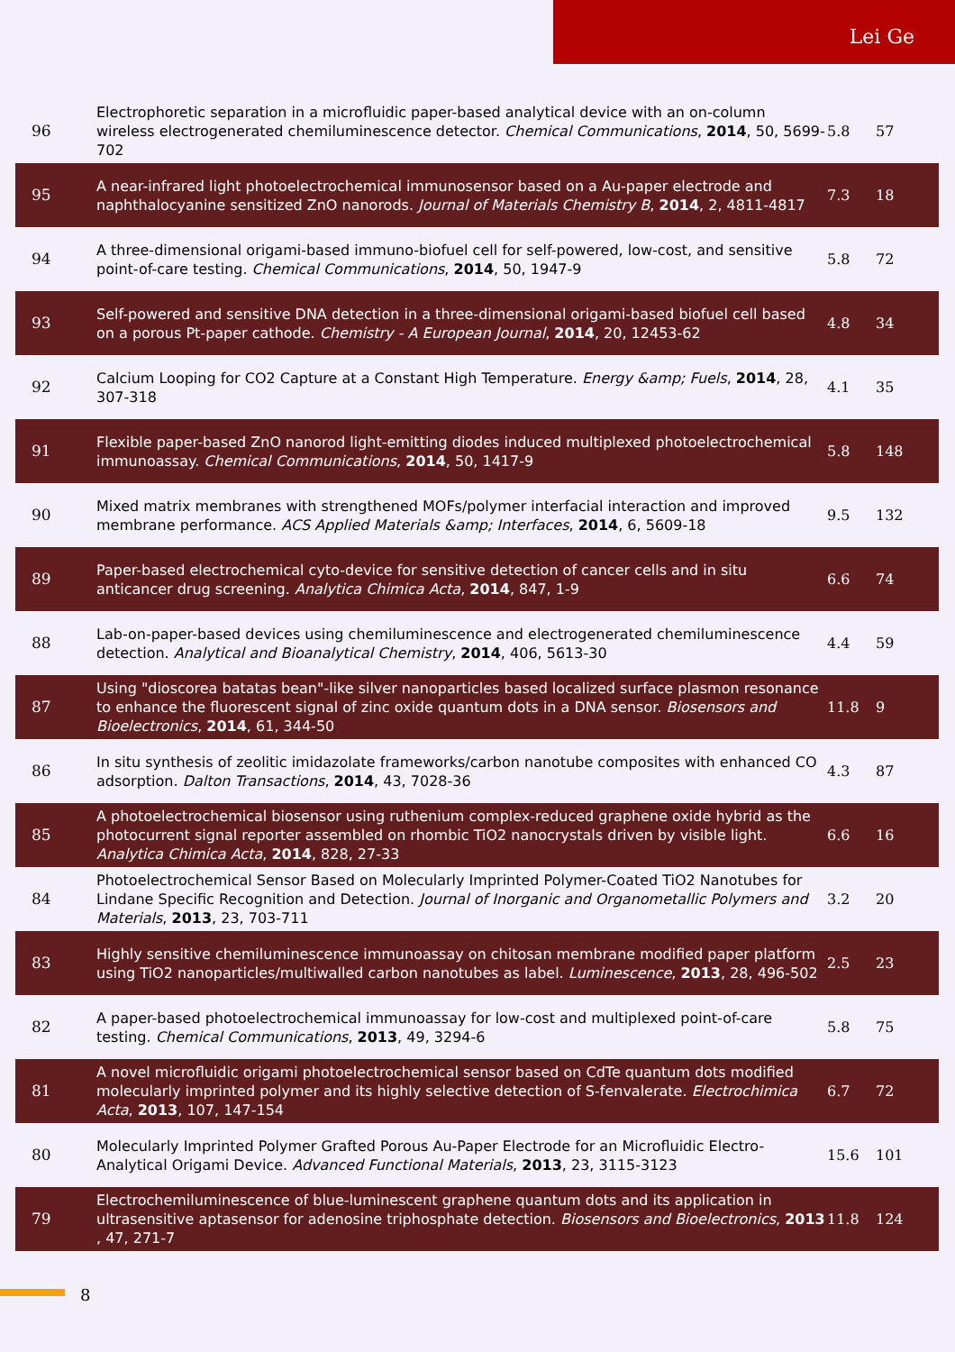Lei Ge
| 96 | Electrophoretic separation in a microfluidic paper-based analytical device with an on-column wireless electrogenerated chemiluminescence detector. Chemical Communications , 2014 , 50, 5699-702 | 5.8 | 57 |
| 95 | A near-infrared light photoelectrochemical immunosensor based on a Au-paper electrode and naphthalocyanine sensitized ZnO nanorods. Journal of Materials Chemistry B , 2014 , 2, 4811-4817 | 7.3 | 18 |
| 94 | A three-dimensional origami-based immuno-biofuel cell for self-powered, low-cost, and sensitive point-of-care testing. Chemical Communications , 2014 , 50, 1947-9 | 5.8 | 72 |
| 93 | Self-powered and sensitive DNA detection in a three-dimensional origami-based biofuel cell based on a porous Pt-paper cathode. Chemistry - A European Journal , 2014 , 20, 12453-62 | 4.8 | 34 |
| 92 | Calcium Looping for CO2 Capture at a Constant High Temperature. Energy &amp; Fuels , 2014 , 28, 307-318 | 4.1 | 35 |
| 91 | Flexible paper-based ZnO nanorod light-emitting diodes induced multiplexed photoelectrochemical immunoassay. Chemical Communications , 2014 , 50, 1417-9 | 5.8 | 148 |
| 90 | Mixed matrix membranes with strengthened MOFs/polymer interfacial interaction and improved membrane performance. ACS Applied Materials &amp; Interfaces , 2014 , 6, 5609-18 | 9.5 | 132 |
| 89 | Paper-based electrochemical cyto-device for sensitive detection of cancer cells and in situ anticancer drug screening. Analytica Chimica Acta , 2014 , 847, 1-9 | 6.6 | 74 |
| 88 | Lab-on-paper-based devices using chemiluminescence and electrogenerated chemiluminescence detection. Analytical and Bioanalytical Chemistry , 2014 , 406, 5613-30 | 4.4 | 59 |
| 87 | Using "dioscorea batatas bean"-like silver nanoparticles based localized surface plasmon resonance to enhance the fluorescent signal of zinc oxide quantum dots in a DNA sensor. Biosensors and Bioelectronics , 2014 , 61, 344-50 | 11.8 | 9 |
| 86 | In situ synthesis of zeolitic imidazolate frameworks/carbon nanotube composites with enhanced CO adsorption. Dalton Transactions , 2014 , 43, 7028-36 | 4.3 | 87 |
| 85 | A photoelectrochemical biosensor using ruthenium complex-reduced graphene oxide hybrid as the photocurrent signal reporter assembled on rhombic TiO2 nanocrystals driven by visible light. Analytica Chimica Acta , 2014 , 828, 27-33 | 6.6 | 16 |
| 84 | Photoelectrochemical Sensor Based on Molecularly Imprinted Polymer-Coated TiO2 Nanotubes for Lindane Specific Recognition and Detection. Journal of Inorganic and Organometallic Polymers and Materials , 2013 , 23, 703-711 | 3.2 | 20 |
| 83 | Highly sensitive chemiluminescence immunoassay on chitosan membrane modified paper platform using TiO2 nanoparticles/multiwalled carbon nanotubes as label. Luminescence , 2013 , 28, 496-502 | 2.5 | 23 |
| 82 | A paper-based photoelectrochemical immunoassay for low-cost and multiplexed point-of-care testing. Chemical Communications , 2013 , 49, 3294-6 | 5.8 | 75 |
| 81 | A novel microfluidic origami photoelectrochemical sensor based on CdTe quantum dots modified molecularly imprinted polymer and its highly selective detection of S-fenvalerate. Electrochimica Acta , 2013 , 107, 147-154 | 6.7 | 72 |
| 80 | Molecularly Imprinted Polymer Grafted Porous Au-Paper Electrode for an Microfluidic Electro-Analytical Origami Device. Advanced Functional Materials , 2013 , 23, 3115-3123 | 15.6 | 101 |
| 79 | Electrochemiluminescence of blue-luminescent graphene quantum dots and its application in ultrasensitive aptasensor for adenosine triphosphate detection. Biosensors and Bioelectronics , 2013 , 47, 271-7 | 11.8 | 124 |
8